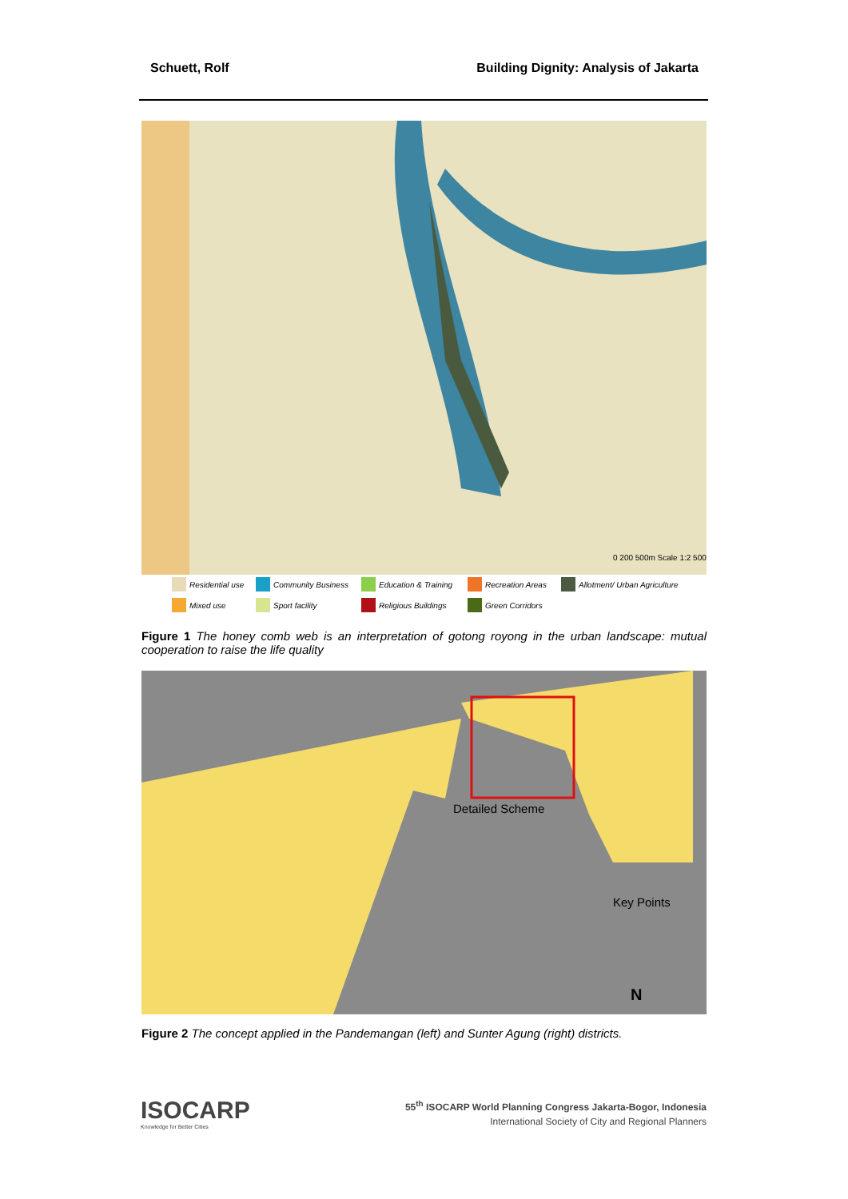Schuett, Rolf Building Dignity: Analysis of Jakarta
0 200 500m Scale 1:2 500
Residential use Community Business Education & Training Recreation Areas Allotment/ Urban Agriculture Mixed use Sport facility Religious Buildings Green Corridors
Figure 1 The honey comb web is an interpretation of gotong royong in the urban landscape: mutual cooperation to raise the life quality
Detailed Scheme
Key Points
N
Figure 2 The concept applied in the Pandemangan (left) and Sunter Agung (right) districts.
ISOCARP
Knowledge for Better Cities
55<sup>th</sup> ISOCARP World Planning Congress Jakarta-Bogor, Indonesia
International Society of City and Regional Planners